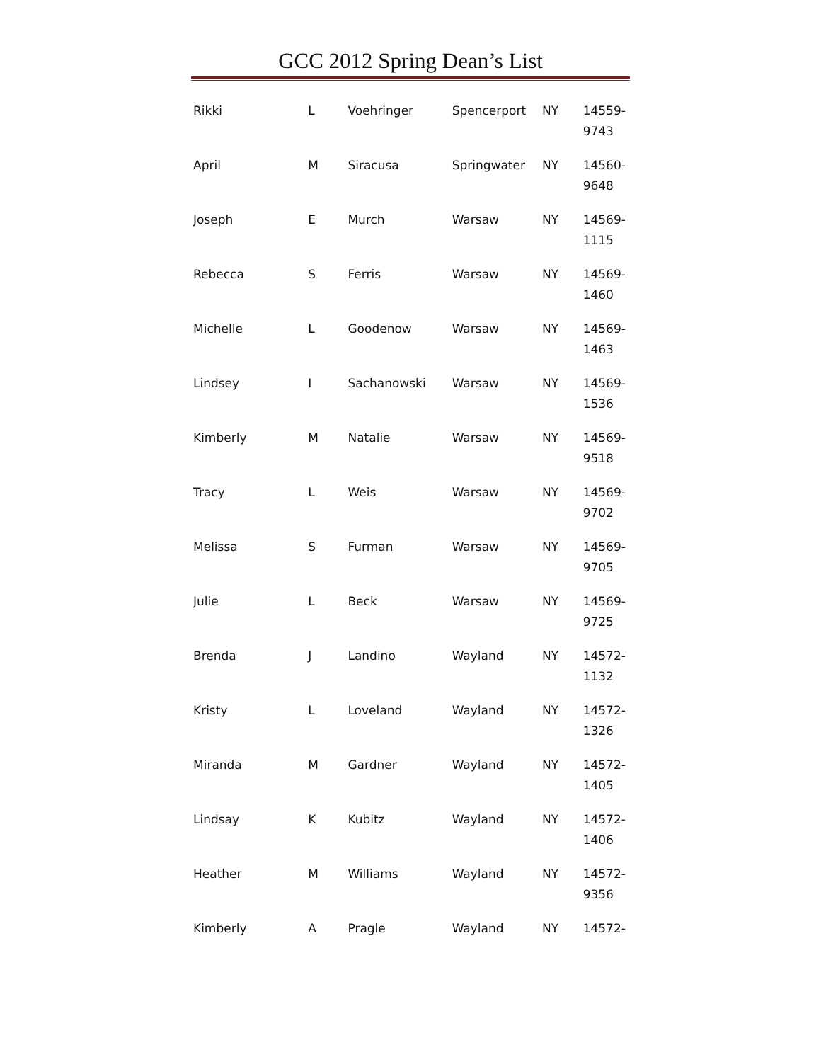GCC 2012 Spring Dean’s List
| Rikki | L | Voehringer | Spencerport | NY | 14559- 9743 |
| April | M | Siracusa | Springwater | NY | 14560- 9648 |
| Joseph | E | Murch | Warsaw | NY | 14569- 1115 |
| Rebecca | S | Ferris | Warsaw | NY | 14569- 1460 |
| Michelle | L | Goodenow | Warsaw | NY | 14569- 1463 |
| Lindsey | I | Sachanowski | Warsaw | NY | 14569- 1536 |
| Kimberly | M | Natalie | Warsaw | NY | 14569- 9518 |
| Tracy | L | Weis | Warsaw | NY | 14569- 9702 |
| Melissa | S | Furman | Warsaw | NY | 14569- 9705 |
| Julie | L | Beck | Warsaw | NY | 14569- 9725 |
| Brenda | J | Landino | Wayland | NY | 14572- 1132 |
| Kristy | L | Loveland | Wayland | NY | 14572- 1326 |
| Miranda | M | Gardner | Wayland | NY | 14572- 1405 |
| Lindsay | K | Kubitz | Wayland | NY | 14572- 1406 |
| Heather | M | Williams | Wayland | NY | 14572- 9356 |
| Kimberly | A | Pragle | Wayland | NY | 14572- |